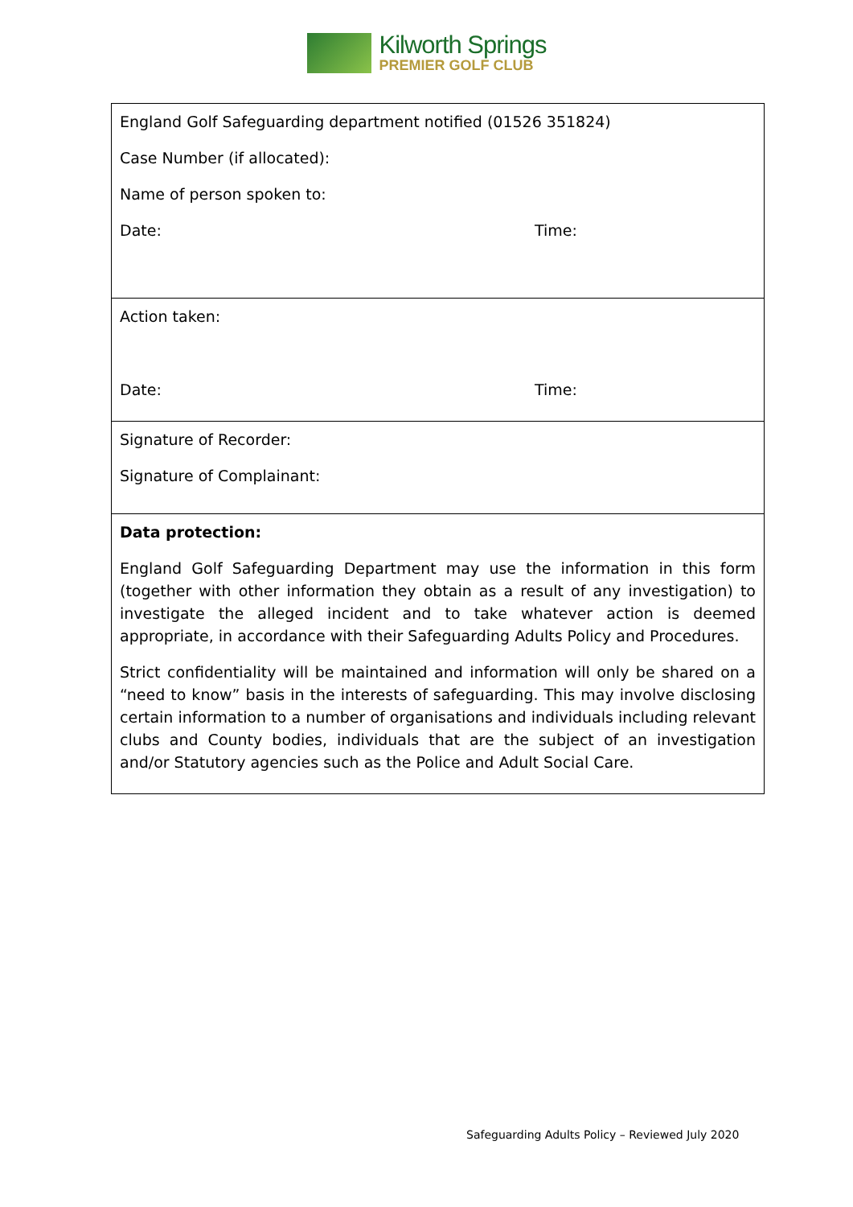Kilworth Springs
PREMIER GOLF CLUB
| England Golf Safeguarding department notified (01526 351824) Case Number (if allocated): Name of person spoken to: Date: Time: |
| Action taken: Date: Time: |
| Signature of Recorder: Signature of Complainant: |
| Data protection: England Golf Safeguarding Department may use the information in this form (together with other information they obtain as a result of any investigation) to investigate the alleged incident and to take whatever action is deemed appropriate, in accordance with their Safeguarding Adults Policy and Procedures. Strict confidentiality will be maintained and information will only be shared on a “need to know” basis in the interests of safeguarding. This may involve disclosing certain information to a number of organisations and individuals including relevant clubs and County bodies, individuals that are the subject of an investigation and/or Statutory agencies such as the Police and Adult Social Care. |
Safeguarding Adults Policy – Reviewed July 2020